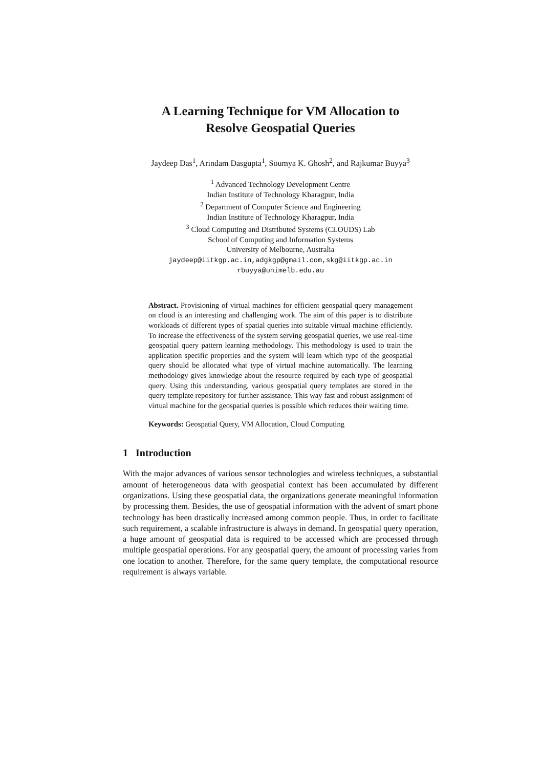A Learning Technique for VM Allocation to
Resolve Geospatial Queries
Jaydeep Das<sup>1</sup>, Arindam Dasgupta<sup>1</sup>, Soumya K. Ghosh<sup>2</sup>, and Rajkumar Buyya<sup>3</sup>
<sup>1</sup> Advanced Technology Development Centre
Indian Institute of Technology Kharagpur, India
<sup>2</sup> Department of Computer Science and Engineering
Indian Institute of Technology Kharagpur, India
<sup>3</sup> Cloud Computing and Distributed Systems (CLOUDS) Lab
School of Computing and Information Systems
University of Melbourne, Australia
jaydeep@iitkgp.ac.in,adgkgp@gmail.com,skg@iitkgp.ac.in
rbuyya@unimelb.edu.au
Abstract. Provisioning of virtual machines for efficient geospatial query management on cloud is an interesting and challenging work. The aim of this paper is to distribute workloads of different types of spatial queries into suitable virtual machine efficiently. To increase the effectiveness of the system serving geospatial queries, we use real-time geospatial query pattern learning methodology. This methodology is used to train the application specific properties and the system will learn which type of the geospatial query should be allocated what type of virtual machine automatically. The learning methodology gives knowledge about the resource required by each type of geospatial query. Using this understanding, various geospatial query templates are stored in the query template repository for further assistance. This way fast and robust assignment of virtual machine for the geospatial queries is possible which reduces their waiting time.
Keywords: Geospatial Query, VM Allocation, Cloud Computing
1 Introduction
With the major advances of various sensor technologies and wireless techniques, a substantial amount of heterogeneous data with geospatial context has been accumulated by different organizations. Using these geospatial data, the organizations generate meaningful information by processing them. Besides, the use of geospatial information with the advent of smart phone technology has been drastically increased among common people. Thus, in order to facilitate such requirement, a scalable infrastructure is always in demand. In geospatial query operation, a huge amount of geospatial data is required to be accessed which are processed through multiple geospatial operations. For any geospatial query, the amount of processing varies from one location to another. Therefore, for the same query template, the computational resource requirement is always variable.